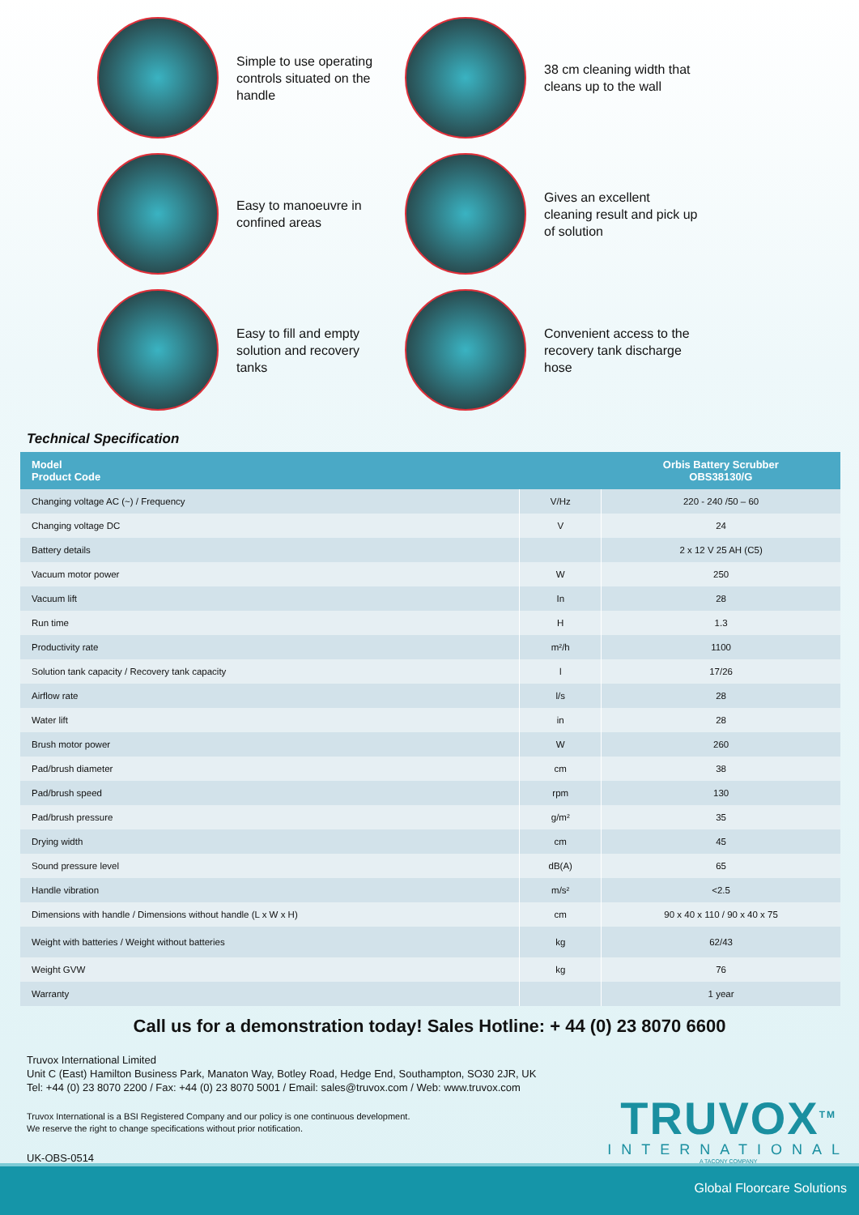Simple to use operating controls situated on the handle
38 cm cleaning width that cleans up to the wall
Easy to manoeuvre in confined areas
Gives an excellent cleaning result and pick up of solution
Easy to fill and empty solution and recovery tanks
Convenient access to the recovery tank discharge hose
Technical Specification
| Model Product Code | | Orbis Battery Scrubber OBS38130/G |
| --- | --- | --- |
| Changing voltage AC (~) / Frequency | V/Hz | 220 - 240 /50 – 60 |
| Changing voltage DC | V | 24 |
| Battery details | | 2 x 12 V 25 AH (C5) |
| Vacuum motor power | W | 250 |
| Vacuum lift | In | 28 |
| Run time | H | 1.3 |
| Productivity rate | m²/h | 1100 |
| Solution tank capacity / Recovery tank capacity | l | 17/26 |
| Airflow rate | l/s | 28 |
| Water lift | in | 28 |
| Brush motor power | W | 260 |
| Pad/brush diameter | cm | 38 |
| Pad/brush speed | rpm | 130 |
| Pad/brush pressure | g/m² | 35 |
| Drying width | cm | 45 |
| Sound pressure level | dB(A) | 65 |
| Handle vibration | m/s² | <2.5 |
| Dimensions with handle / Dimensions without handle (L x W x H) | cm | 90 x 40 x 110 / 90 x 40 x 75 |
| Weight with batteries / Weight without batteries | kg | 62/43 |
| Weight GVW | kg | 76 |
| Warranty | | 1 year |
Call us for a demonstration today! Sales Hotline: + 44 (0) 23 8070 6600
Truvox International Limited
Unit C (East) Hamilton Business Park, Manaton Way, Botley Road, Hedge End, Southampton, SO30 2JR, UK
Tel: +44 (0) 23 8070 2200 / Fax: +44 (0) 23 8070 5001 / Email: sales@truvox.com / Web: www.truvox.com
Truvox International is a BSI Registered Company and our policy is one continuous development.
We reserve the right to change specifications without prior notification.
UK-OBS-0514
TRUVOX<sup>TM</sup>
INTERNATIONAL
A TACONY COMPANY
Global Floorcare Solutions